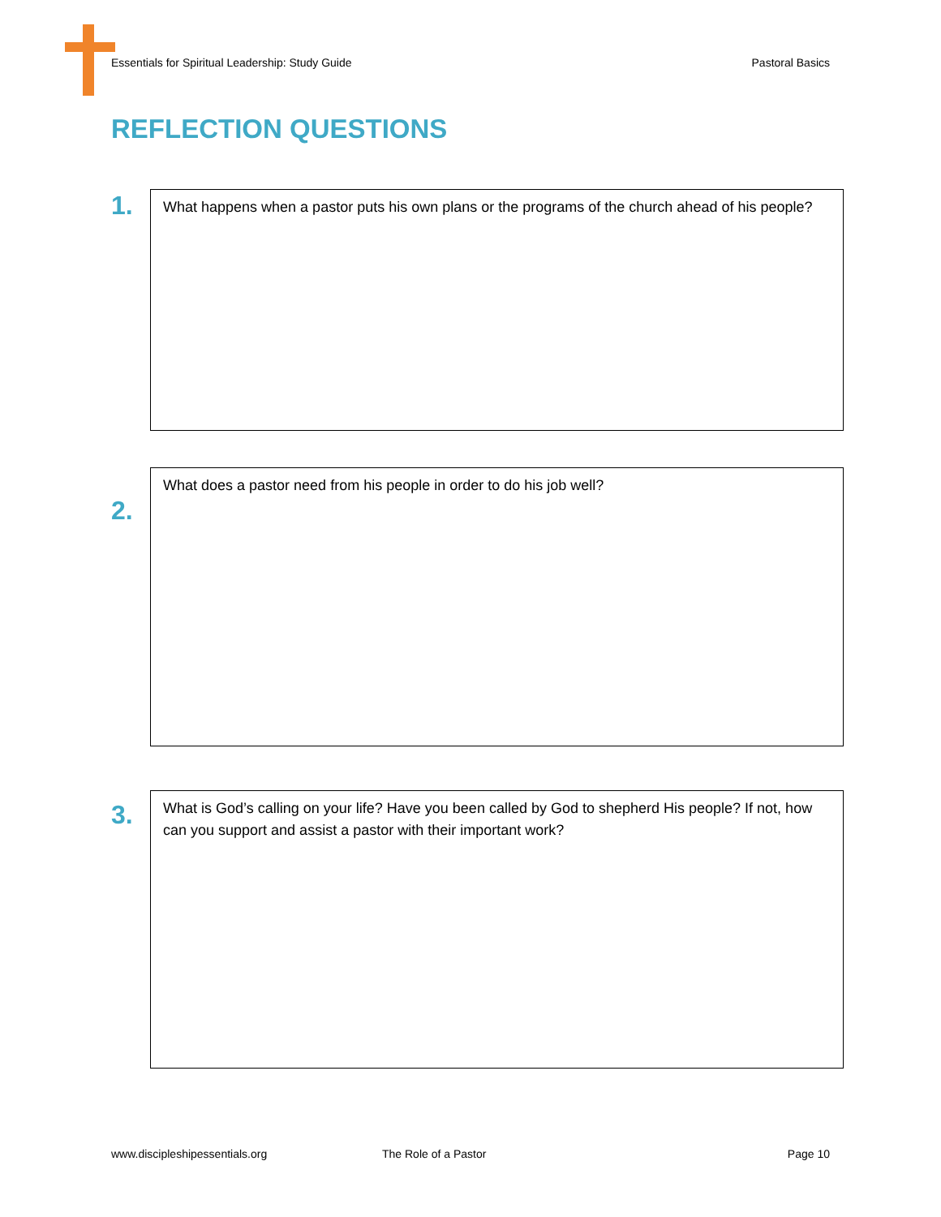Essentials for Spiritual Leadership: Study Guide Pastoral Basics
REFLECTION QUESTIONS
1.
What happens when a pastor puts his own plans or the programs of the church ahead of his people?
2.
What does a pastor need from his people in order to do his job well?
3.
What is God’s calling on your life? Have you been called by God to shepherd His people? If not, how can you support and assist a pastor with their important work?
www.discipleshipessentials.org The Role of a Pastor Page 10